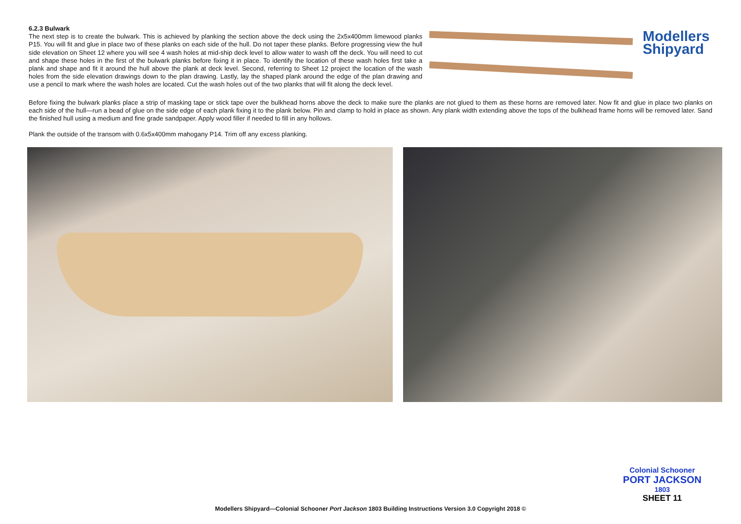6.2.3 Bulwark
The next step is to create the bulwark. This is achieved by planking the section above the deck using the 2x5x400mm limewood planks P15. You will fit and glue in place two of these planks on each side of the hull. Do not taper these planks. Before progressing view the hull side elevation on Sheet 12 where you will see 4 wash holes at mid-ship deck level to allow water to wash off the deck. You will need to cut and shape these holes in the first of the bulwark planks before fixing it in place. To identify the location of these wash holes first take a plank and shape and fit it around the hull above the plank at deck level. Second, referring to Sheet 12 project the location of the wash holes from the side elevation drawings down to the plan drawing. Lastly, lay the shaped plank around the edge of the plan drawing and use a pencil to mark where the wash holes are located. Cut the wash holes out of the two planks that will fit along the deck level.
Modellers
Shipyard
Before fixing the bulwark planks place a strip of masking tape or stick tape over the bulkhead horns above the deck to make sure the planks are not glued to them as these horns are removed later. Now fit and glue in place two planks on each side of the hull—run a bead of glue on the side edge of each plank fixing it to the plank below. Pin and clamp to hold in place as shown. Any plank width extending above the tops of the bulkhead frame horns will be removed later. Sand the finished hull using a medium and fine grade sandpaper. Apply wood filler if needed to fill in any hollows.
Plank the outside of the transom with 0.6x5x400mm mahogany P14. Trim off any excess planking.
Colonial Schooner
PORT JACKSON
1803
SHEET 11
Modellers Shipyard—Colonial Schooner Port Jackson 1803 Building Instructions Version 3.0 Copyright 2018 ©